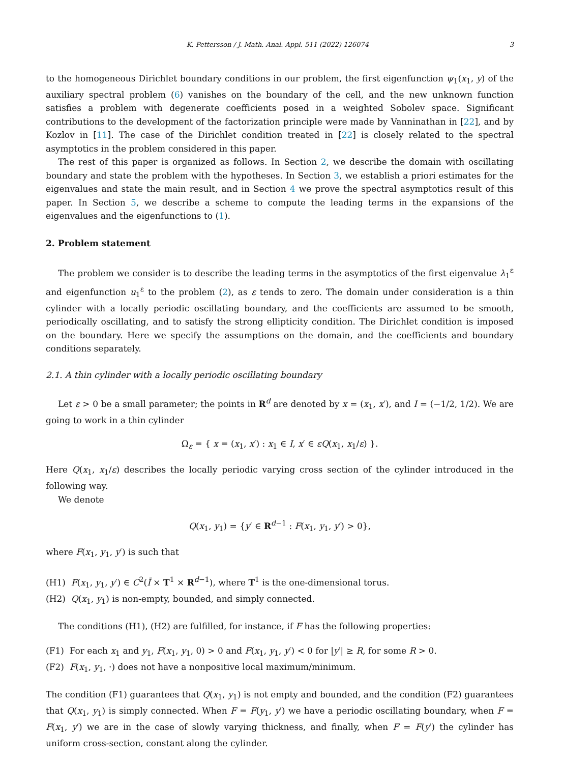K. Pettersson / J. Math. Anal. Appl. 511 (2022) 126074 3
to the homogeneous Dirichlet boundary conditions in our problem, the first eigenfunction ψ<sub>1</sub>(x<sub>1</sub>, y) of the auxiliary spectral problem (6) vanishes on the boundary of the cell, and the new unknown function satisfies a problem with degenerate coefficients posed in a weighted Sobolev space. Significant contributions to the development of the factorization principle were made by Vanninathan in [22], and by Kozlov in [11]. The case of the Dirichlet condition treated in [22] is closely related to the spectral asymptotics in the problem considered in this paper.
The rest of this paper is organized as follows. In Section 2, we describe the domain with oscillating boundary and state the problem with the hypotheses. In Section 3, we establish a priori estimates for the eigenvalues and state the main result, and in Section 4 we prove the spectral asymptotics result of this paper. In Section 5, we describe a scheme to compute the leading terms in the expansions of the eigenvalues and the eigenfunctions to (1).
2. Problem statement
The problem we consider is to describe the leading terms in the asymptotics of the first eigenvalue λ<sub>1</sub><sup>ε</sup> and eigenfunction u<sub>1</sub><sup>ε</sup> to the problem (2), as ε tends to zero. The domain under consideration is a thin cylinder with a locally periodic oscillating boundary, and the coefficients are assumed to be smooth, periodically oscillating, and to satisfy the strong ellipticity condition. The Dirichlet condition is imposed on the boundary. Here we specify the assumptions on the domain, and the coefficients and boundary conditions separately.
2.1. A thin cylinder with a locally periodic oscillating boundary
Let ε > 0 be a small parameter; the points in R<sup>d</sup> are denoted by x = (x<sub>1</sub>, x′), and I = (−1/2, 1/2). We are going to work in a thin cylinder
Ω<sub>ε</sub> = { x = (x<sub>1</sub>, x′) : x<sub>1</sub> ∈ I, x′ ∈ εQ(x<sub>1</sub>, x<sub>1</sub>/ε) }.
Here Q(x<sub>1</sub>, x<sub>1</sub>/ε) describes the locally periodic varying cross section of the cylinder introduced in the following way.
We denote
Q(x<sub>1</sub>, y<sub>1</sub>) = {y′ ∈ R<sup>d−1</sup> : F(x<sub>1</sub>, y<sub>1</sub>, y′) > 0},
where F(x<sub>1</sub>, y<sub>1</sub>, y′) is such that
(H1) F(x<sub>1</sub>, y<sub>1</sub>, y′) ∈ C<sup>2</sup>(Ī × T<sup>1</sup> × R<sup>d−1</sup>), where T<sup>1</sup> is the one-dimensional torus.
(H2) Q(x<sub>1</sub>, y<sub>1</sub>) is non-empty, bounded, and simply connected.
The conditions (H1), (H2) are fulfilled, for instance, if F has the following properties:
(F1) For each x<sub>1</sub> and y<sub>1</sub>, F(x<sub>1</sub>, y<sub>1</sub>, 0) > 0 and F(x<sub>1</sub>, y<sub>1</sub>, y′) < 0 for |y′| ≥ R, for some R > 0.
(F2) F(x<sub>1</sub>, y<sub>1</sub>, ·) does not have a nonpositive local maximum/minimum.
The condition (F1) guarantees that Q(x<sub>1</sub>, y<sub>1</sub>) is not empty and bounded, and the condition (F2) guarantees that Q(x<sub>1</sub>, y<sub>1</sub>) is simply connected. When F = F(y<sub>1</sub>, y′) we have a periodic oscillating boundary, when F = F(x<sub>1</sub>, y′) we are in the case of slowly varying thickness, and finally, when F = F(y′) the cylinder has uniform cross-section, constant along the cylinder.